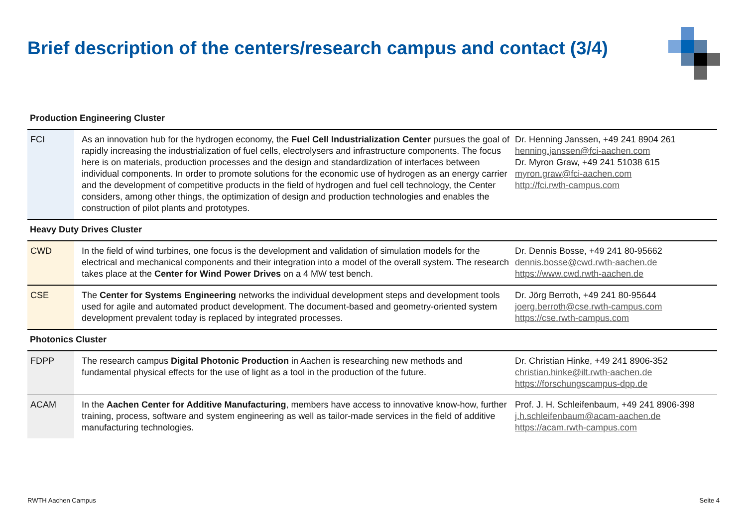Brief description of the centers/research campus and contact (3/4)
| Production Engineering Cluster | | |
| FCI | As an innovation hub for the hydrogen economy, the Fuel Cell Industrialization Center pursues the goal of rapidly increasing the industrialization of fuel cells, electrolysers and infrastructure components. The focus here is on materials, production processes and the design and standardization of interfaces between individual components. In order to promote solutions for the economic use of hydrogen as an energy carrier and the development of competitive products in the field of hydrogen and fuel cell technology, the Center considers, among other things, the optimization of design and production technologies and enables the construction of pilot plants and prototypes. | Dr. Henning Janssen, +49 241 8904 261 henning.janssen@fci-aachen.com Dr. Myron Graw, +49 241 51038 615 myron.graw@fci-aachen.com http://fci.rwth-campus.com |
| Heavy Duty Drives Cluster | | |
| CWD | In the field of wind turbines, one focus is the development and validation of simulation models for the electrical and mechanical components and their integration into a model of the overall system. The research takes place at the Center for Wind Power Drives on a 4 MW test bench. | Dr. Dennis Bosse, +49 241 80-95662 dennis.bosse@cwd.rwth-aachen.de https://www.cwd.rwth-aachen.de |
| CSE | The Center for Systems Engineering networks the individual development steps and development tools used for agile and automated product development. The document-based and geometry-oriented system development prevalent today is replaced by integrated processes. | Dr. Jörg Berroth, +49 241 80-95644 joerg.berroth@cse.rwth-campus.com https://cse.rwth-campus.com |
| Photonics Cluster | | |
| FDPP | The research campus Digital Photonic Production in Aachen is researching new methods and fundamental physical effects for the use of light as a tool in the production of the future. | Dr. Christian Hinke, +49 241 8906-352 christian.hinke@ilt.rwth-aachen.de https://forschungscampus-dpp.de |
| ACAM | In the Aachen Center for Additive Manufacturing , members have access to innovative know-how, further training, process, software and system engineering as well as tailor-made services in the field of additive manufacturing technologies. | Prof. J. H. Schleifenbaum, +49 241 8906-398 j.h.schleifenbaum@acam-aachen.de https://acam.rwth-campus.com |
RWTH Aachen Campus Seite 4